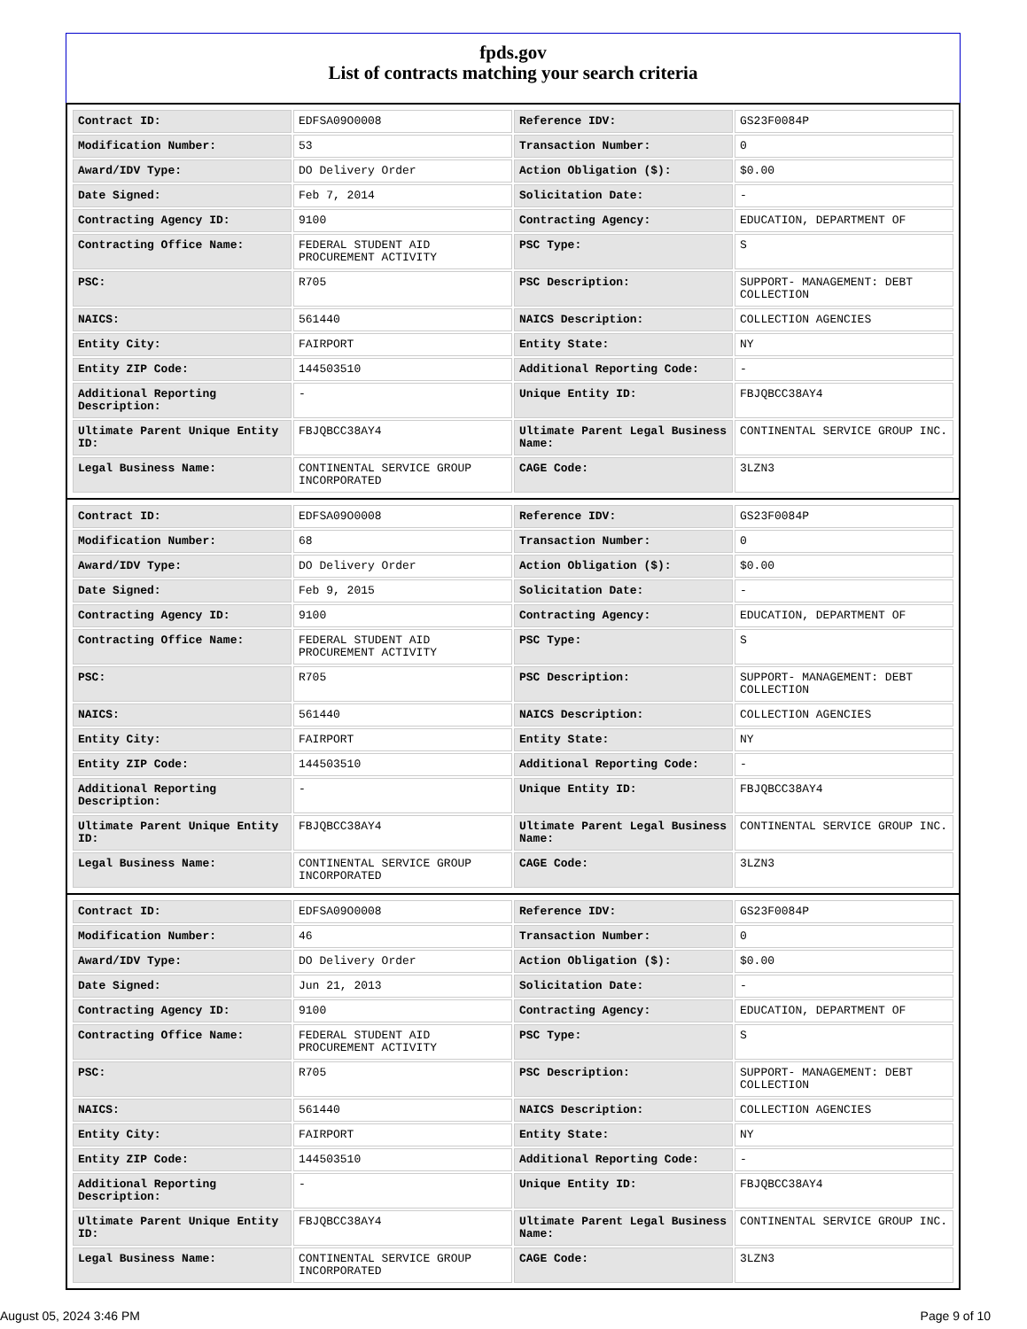fpds.gov
List of contracts matching your search criteria
| Contract ID: | EDFSA09O0008 | Reference IDV: | GS23F0084P |
| Modification Number: | 53 | Transaction Number: | 0 |
| Award/IDV Type: | DO Delivery Order | Action Obligation ($): | $0.00 |
| Date Signed: | Feb 7, 2014 | Solicitation Date: | - |
| Contracting Agency ID: | 9100 | Contracting Agency: | EDUCATION, DEPARTMENT OF |
| Contracting Office Name: | FEDERAL STUDENT AID PROCUREMENT ACTIVITY | PSC Type: | S |
| PSC: | R705 | PSC Description: | SUPPORT- MANAGEMENT: DEBT COLLECTION |
| NAICS: | 561440 | NAICS Description: | COLLECTION AGENCIES |
| Entity City: | FAIRPORT | Entity State: | NY |
| Entity ZIP Code: | 144503510 | Additional Reporting Code: | - |
| Additional Reporting Description: | - | Unique Entity ID: | FBJQBCC38AY4 |
| Ultimate Parent Unique Entity ID: | FBJQBCC38AY4 | Ultimate Parent Legal Business Name: | CONTINENTAL SERVICE GROUP INC. |
| Legal Business Name: | CONTINENTAL SERVICE GROUP INCORPORATED | CAGE Code: | 3LZN3 |
| Contract ID: | EDFSA09O0008 | Reference IDV: | GS23F0084P |
| Modification Number: | 68 | Transaction Number: | 0 |
| Award/IDV Type: | DO Delivery Order | Action Obligation ($): | $0.00 |
| Date Signed: | Feb 9, 2015 | Solicitation Date: | - |
| Contracting Agency ID: | 9100 | Contracting Agency: | EDUCATION, DEPARTMENT OF |
| Contracting Office Name: | FEDERAL STUDENT AID PROCUREMENT ACTIVITY | PSC Type: | S |
| PSC: | R705 | PSC Description: | SUPPORT- MANAGEMENT: DEBT COLLECTION |
| NAICS: | 561440 | NAICS Description: | COLLECTION AGENCIES |
| Entity City: | FAIRPORT | Entity State: | NY |
| Entity ZIP Code: | 144503510 | Additional Reporting Code: | - |
| Additional Reporting Description: | - | Unique Entity ID: | FBJQBCC38AY4 |
| Ultimate Parent Unique Entity ID: | FBJQBCC38AY4 | Ultimate Parent Legal Business Name: | CONTINENTAL SERVICE GROUP INC. |
| Legal Business Name: | CONTINENTAL SERVICE GROUP INCORPORATED | CAGE Code: | 3LZN3 |
| Contract ID: | EDFSA09O0008 | Reference IDV: | GS23F0084P |
| Modification Number: | 46 | Transaction Number: | 0 |
| Award/IDV Type: | DO Delivery Order | Action Obligation ($): | $0.00 |
| Date Signed: | Jun 21, 2013 | Solicitation Date: | - |
| Contracting Agency ID: | 9100 | Contracting Agency: | EDUCATION, DEPARTMENT OF |
| Contracting Office Name: | FEDERAL STUDENT AID PROCUREMENT ACTIVITY | PSC Type: | S |
| PSC: | R705 | PSC Description: | SUPPORT- MANAGEMENT: DEBT COLLECTION |
| NAICS: | 561440 | NAICS Description: | COLLECTION AGENCIES |
| Entity City: | FAIRPORT | Entity State: | NY |
| Entity ZIP Code: | 144503510 | Additional Reporting Code: | - |
| Additional Reporting Description: | - | Unique Entity ID: | FBJQBCC38AY4 |
| Ultimate Parent Unique Entity ID: | FBJQBCC38AY4 | Ultimate Parent Legal Business Name: | CONTINENTAL SERVICE GROUP INC. |
| Legal Business Name: | CONTINENTAL SERVICE GROUP INCORPORATED | CAGE Code: | 3LZN3 |
August 05, 2024 3:46 PM Page 9 of 10